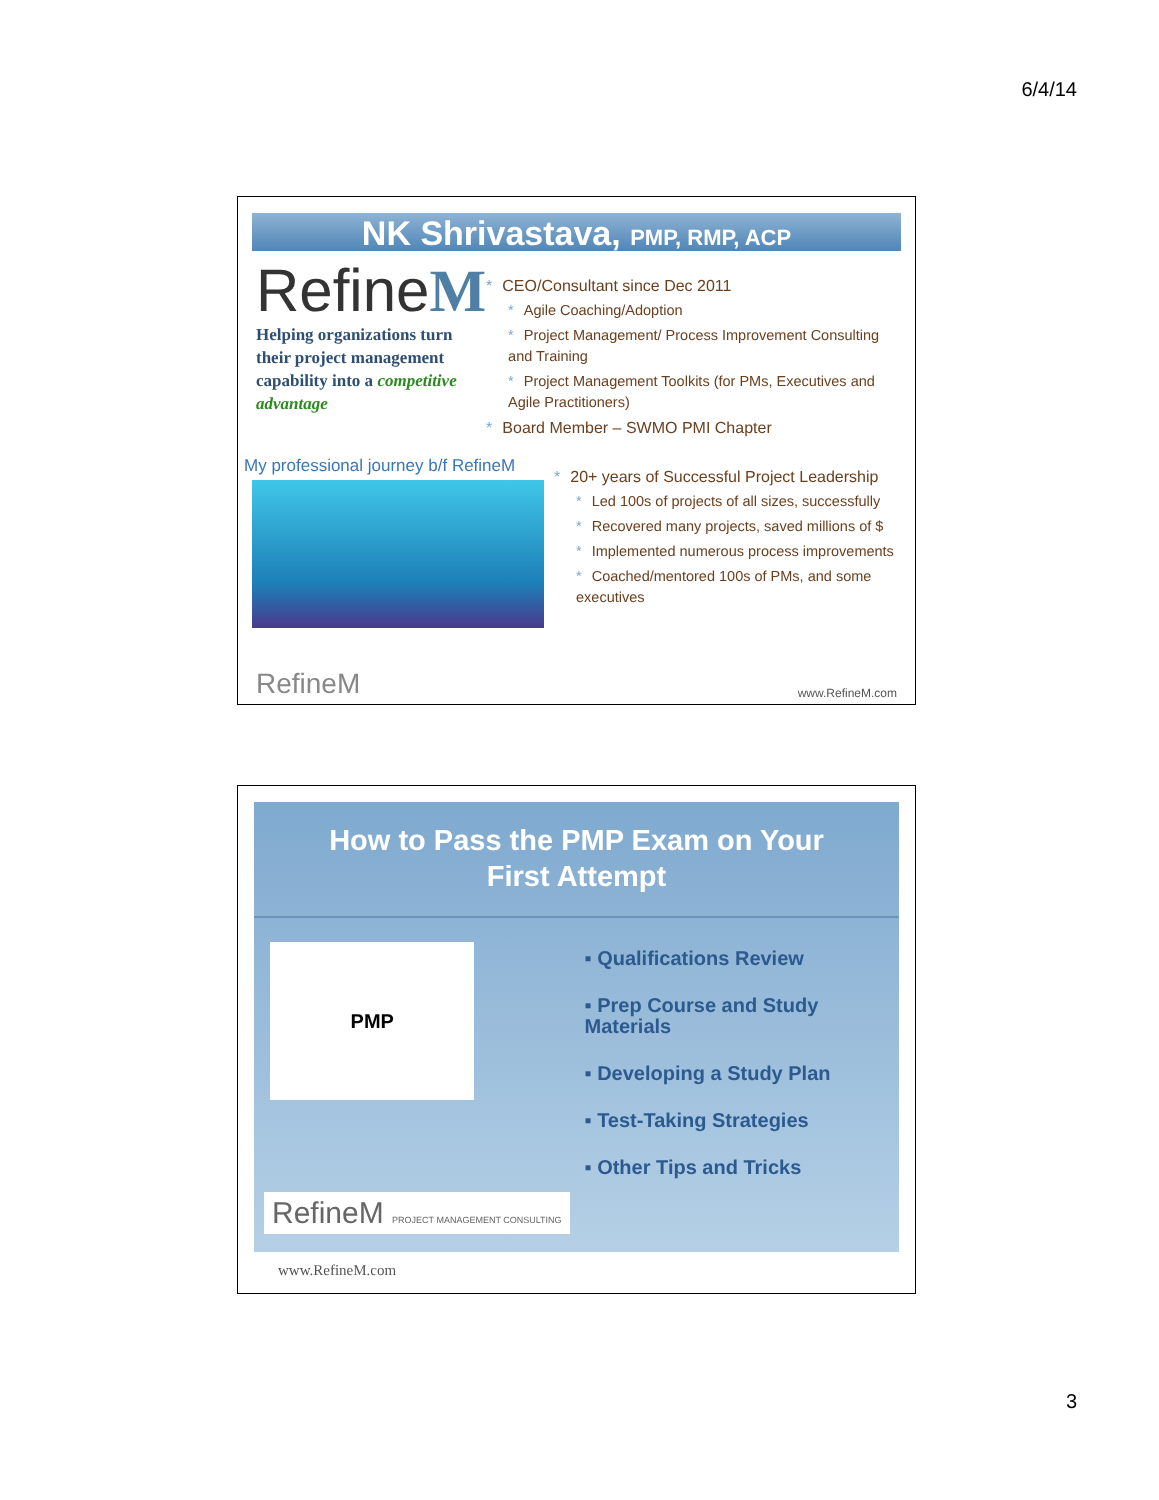6/4/14
NK Shrivastava, PMP, RMP, ACP
RefineM
Helping organizations turn their project management capability into a competitive advantage
* CEO/Consultant since Dec 2011
* Agile Coaching/Adoption
* Project Management/ Process Improvement Consulting and Training
* Project Management Toolkits (for PMs, Executives and Agile Practitioners)
* Board Member – SWMO PMI Chapter
My professional journey b/f RefineM
* 20+ years of Successful Project Leadership
* Led 100s of projects of all sizes, successfully
* Recovered many projects, saved millions of $
* Implemented numerous process improvements
* Coached/mentored 100s of PMs, and some executives
RefineM www.RefineM.com
How to Pass the PMP Exam on Your
First Attempt
PMP
▪ Qualifications Review
▪ Prep Course and Study Materials
▪ Developing a Study Plan
▪ Test-Taking Strategies
▪ Other Tips and Tricks
RefineM PROJECT MANAGEMENT CONSULTING
www.RefineM.com
3